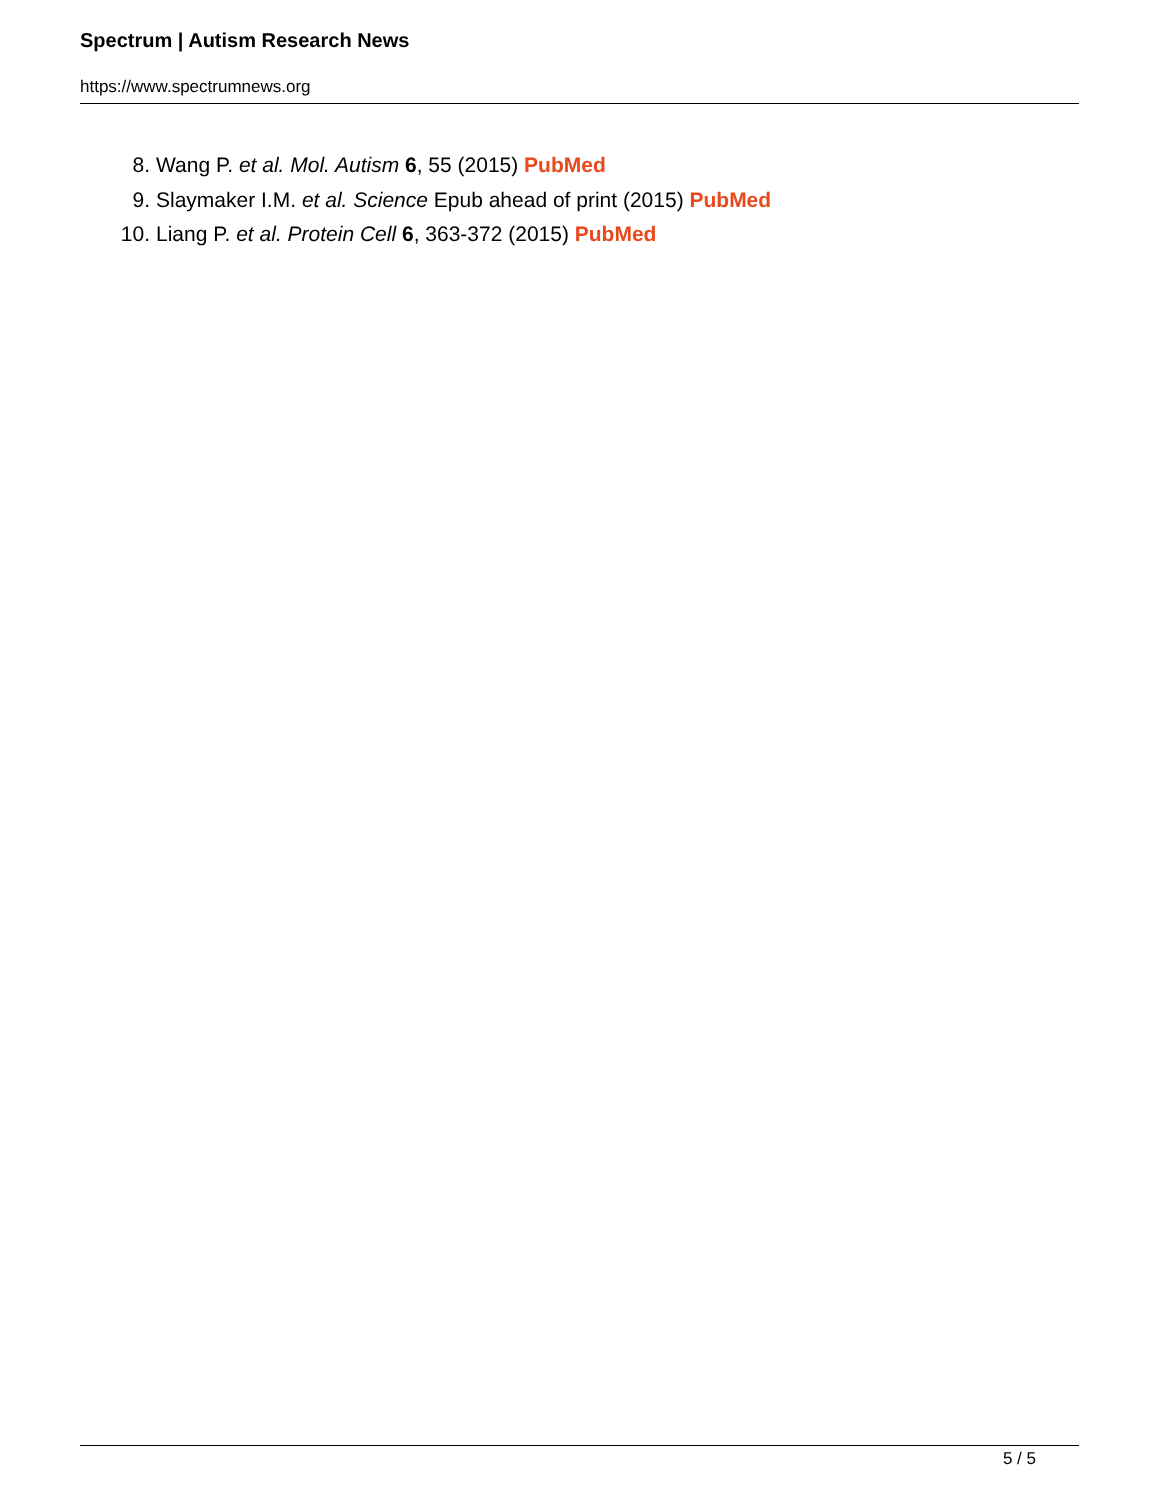Spectrum | Autism Research News
https://www.spectrumnews.org
8. Wang P. et al. Mol. Autism 6, 55 (2015) PubMed
9. Slaymaker I.M. et al. Science Epub ahead of print (2015) PubMed
10. Liang P. et al. Protein Cell 6, 363-372 (2015) PubMed
5 / 5